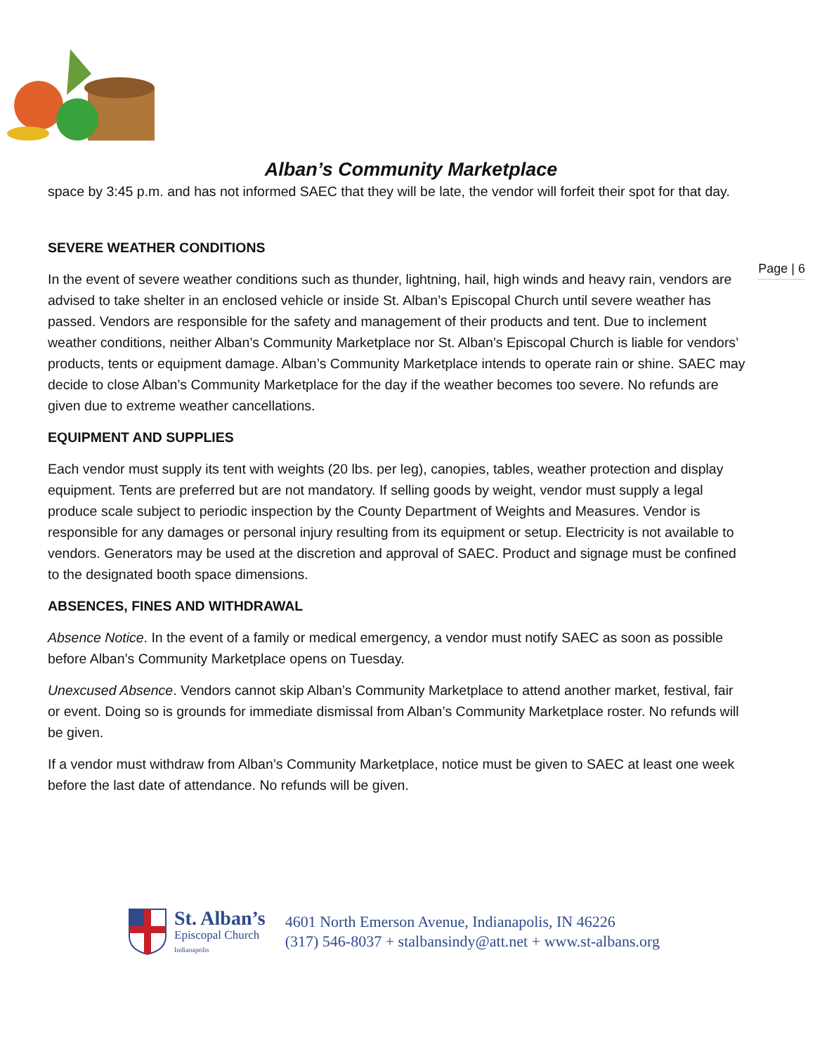Alban’s Community Marketplace
Page | 6
space by 3:45 p.m. and has not informed SAEC that they will be late, the vendor will forfeit their spot for that day.
SEVERE WEATHER CONDITIONS
In the event of severe weather conditions such as thunder, lightning, hail, high winds and heavy rain, vendors are advised to take shelter in an enclosed vehicle or inside St. Alban’s Episcopal Church until severe weather has passed. Vendors are responsible for the safety and management of their products and tent. Due to inclement weather conditions, neither Alban’s Community Marketplace nor St. Alban’s Episcopal Church is liable for vendors’ products, tents or equipment damage. Alban’s Community Marketplace intends to operate rain or shine. SAEC may decide to close Alban’s Community Marketplace for the day if the weather becomes too severe. No refunds are given due to extreme weather cancellations.
EQUIPMENT AND SUPPLIES
Each vendor must supply its tent with weights (20 lbs. per leg), canopies, tables, weather protection and display equipment. Tents are preferred but are not mandatory. If selling goods by weight, vendor must supply a legal produce scale subject to periodic inspection by the County Department of Weights and Measures. Vendor is responsible for any damages or personal injury resulting from its equipment or setup. Electricity is not available to vendors. Generators may be used at the discretion and approval of SAEC. Product and signage must be confined to the designated booth space dimensions.
ABSENCES, FINES AND WITHDRAWAL
Absence Notice. In the event of a family or medical emergency, a vendor must notify SAEC as soon as possible before Alban’s Community Marketplace opens on Tuesday.
Unexcused Absence. Vendors cannot skip Alban’s Community Marketplace to attend another market, festival, fair or event. Doing so is grounds for immediate dismissal from Alban’s Community Marketplace roster. No refunds will be given.
If a vendor must withdraw from Alban’s Community Marketplace, notice must be given to SAEC at least one week before the last date of attendance. No refunds will be given.
St. Alban’s
Episcopal Church
Indianapolis
4601 North Emerson Avenue, Indianapolis, IN 46226
(317) 546-8037 + stalbansindy@att.net + www.st-albans.org